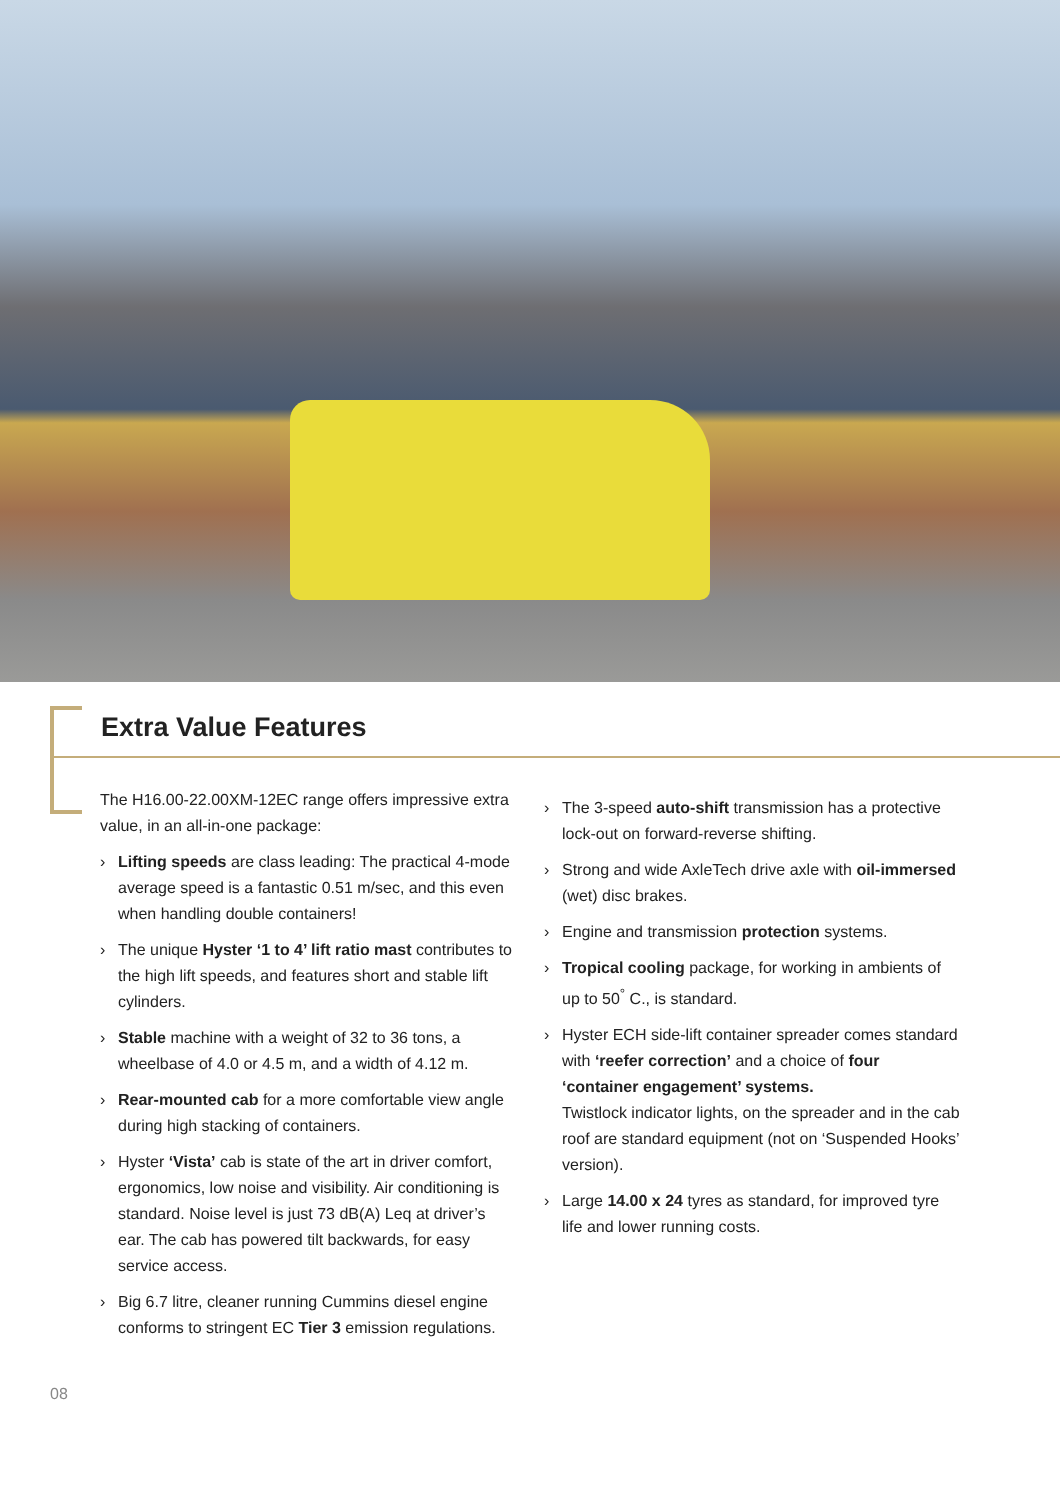Extra Value Features
The H16.00-22.00XM-12EC range offers impressive extra value, in an all-in-one package:
› Lifting speeds are class leading: The practical 4-mode average speed is a fantastic 0.51 m/sec, and this even when handling double containers!
› The unique Hyster ‘1 to 4’ lift ratio mast contributes to the high lift speeds, and features short and stable lift cylinders.
› Stable machine with a weight of 32 to 36 tons, a wheelbase of 4.0 or 4.5 m, and a width of 4.12 m.
› Rear-mounted cab for a more comfortable view angle during high stacking of containers.
› Hyster ‘Vista’ cab is state of the art in driver comfort, ergonomics, low noise and visibility. Air conditioning is standard. Noise level is just 73 dB(A) Leq at driver’s ear. The cab has powered tilt backwards, for easy service access.
› Big 6.7 litre, cleaner running Cummins diesel engine conforms to stringent EC Tier 3 emission regulations.
› The 3-speed auto-shift transmission has a protective lock-out on forward-reverse shifting.
› Strong and wide AxleTech drive axle with oil-immersed (wet) disc brakes.
› Engine and transmission protection systems.
› Tropical cooling package, for working in ambients of up to 50<sup>°</sup> C., is standard.
› Hyster ECH side-lift container spreader comes standard with ‘reefer correction’ and a choice of four ‘container engagement’ systems.
Twistlock indicator lights, on the spreader and in the cab roof are standard equipment (not on ‘Suspended Hooks’ version).
› Large 14.00 x 24 tyres as standard, for improved tyre life and lower running costs.
08